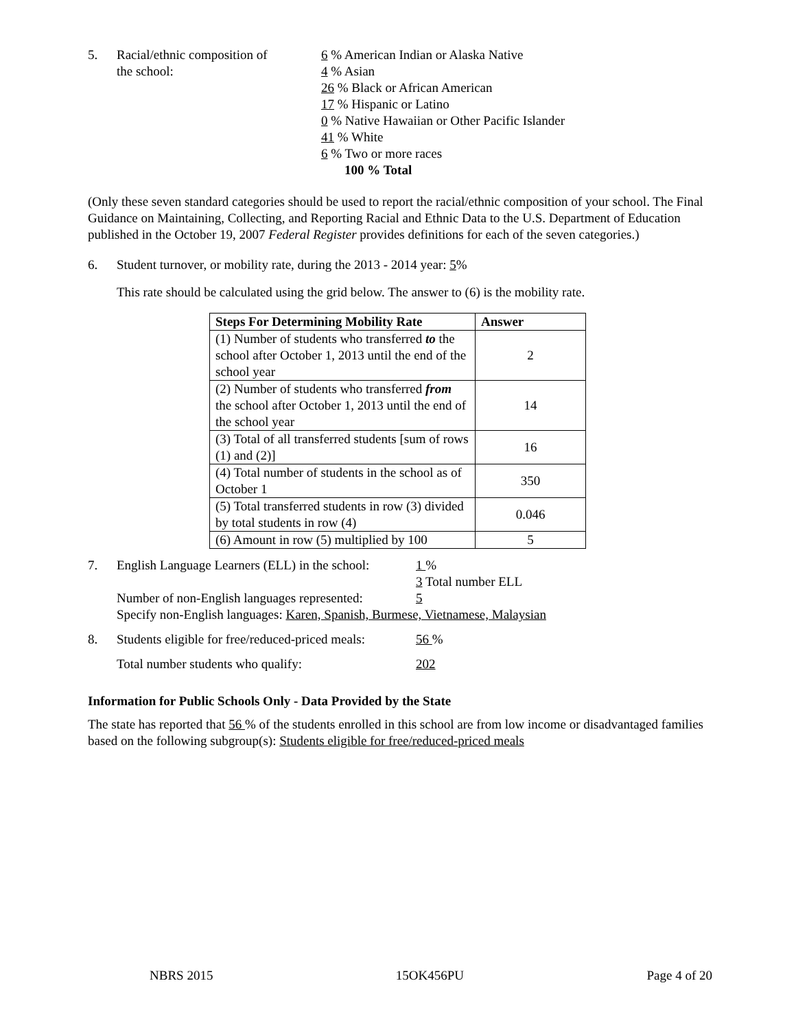5. Racial/ethnic composition of
the school:
6 % American Indian or Alaska Native
4 % Asian
26 % Black or African American
17 % Hispanic or Latino
0 % Native Hawaiian or Other Pacific Islander
41 % White
6 % Two or more races
100 % Total
(Only these seven standard categories should be used to report the racial/ethnic composition of your school. The Final Guidance on Maintaining, Collecting, and Reporting Racial and Ethnic Data to the U.S. Department of Education published in the October 19, 2007 Federal Register provides definitions for each of the seven categories.)
6. Student turnover, or mobility rate, during the 2013 - 2014 year: 5%
This rate should be calculated using the grid below. The answer to (6) is the mobility rate.
| Steps For Determining Mobility Rate | Answer |
| --- | --- |
| (1) Number of students who transferred to the school after October 1, 2013 until the end of the school year | 2 |
| (2) Number of students who transferred from the school after October 1, 2013 until the end of the school year | 14 |
| (3) Total of all transferred students [sum of rows (1) and (2)] | 16 |
| (4) Total number of students in the school as of October 1 | 350 |
| (5) Total transferred students in row (3) divided by total students in row (4) | 0.046 |
| (6) Amount in row (5) multiplied by 100 | 5 |
7. English Language Learners (ELL) in the school:
1 %
3 Total number ELL
Number of non-English languages represented:
5
Specify non-English languages: Karen, Spanish, Burmese, Vietnamese, Malaysian
8. Students eligible for free/reduced-priced meals:
56 %
Total number students who qualify: 202
Information for Public Schools Only - Data Provided by the State
The state has reported that 56 % of the students enrolled in this school are from low income or disadvantaged families based on the following subgroup(s): Students eligible for free/reduced-priced meals
NBRS 2015 15OK456PU Page 4 of 20